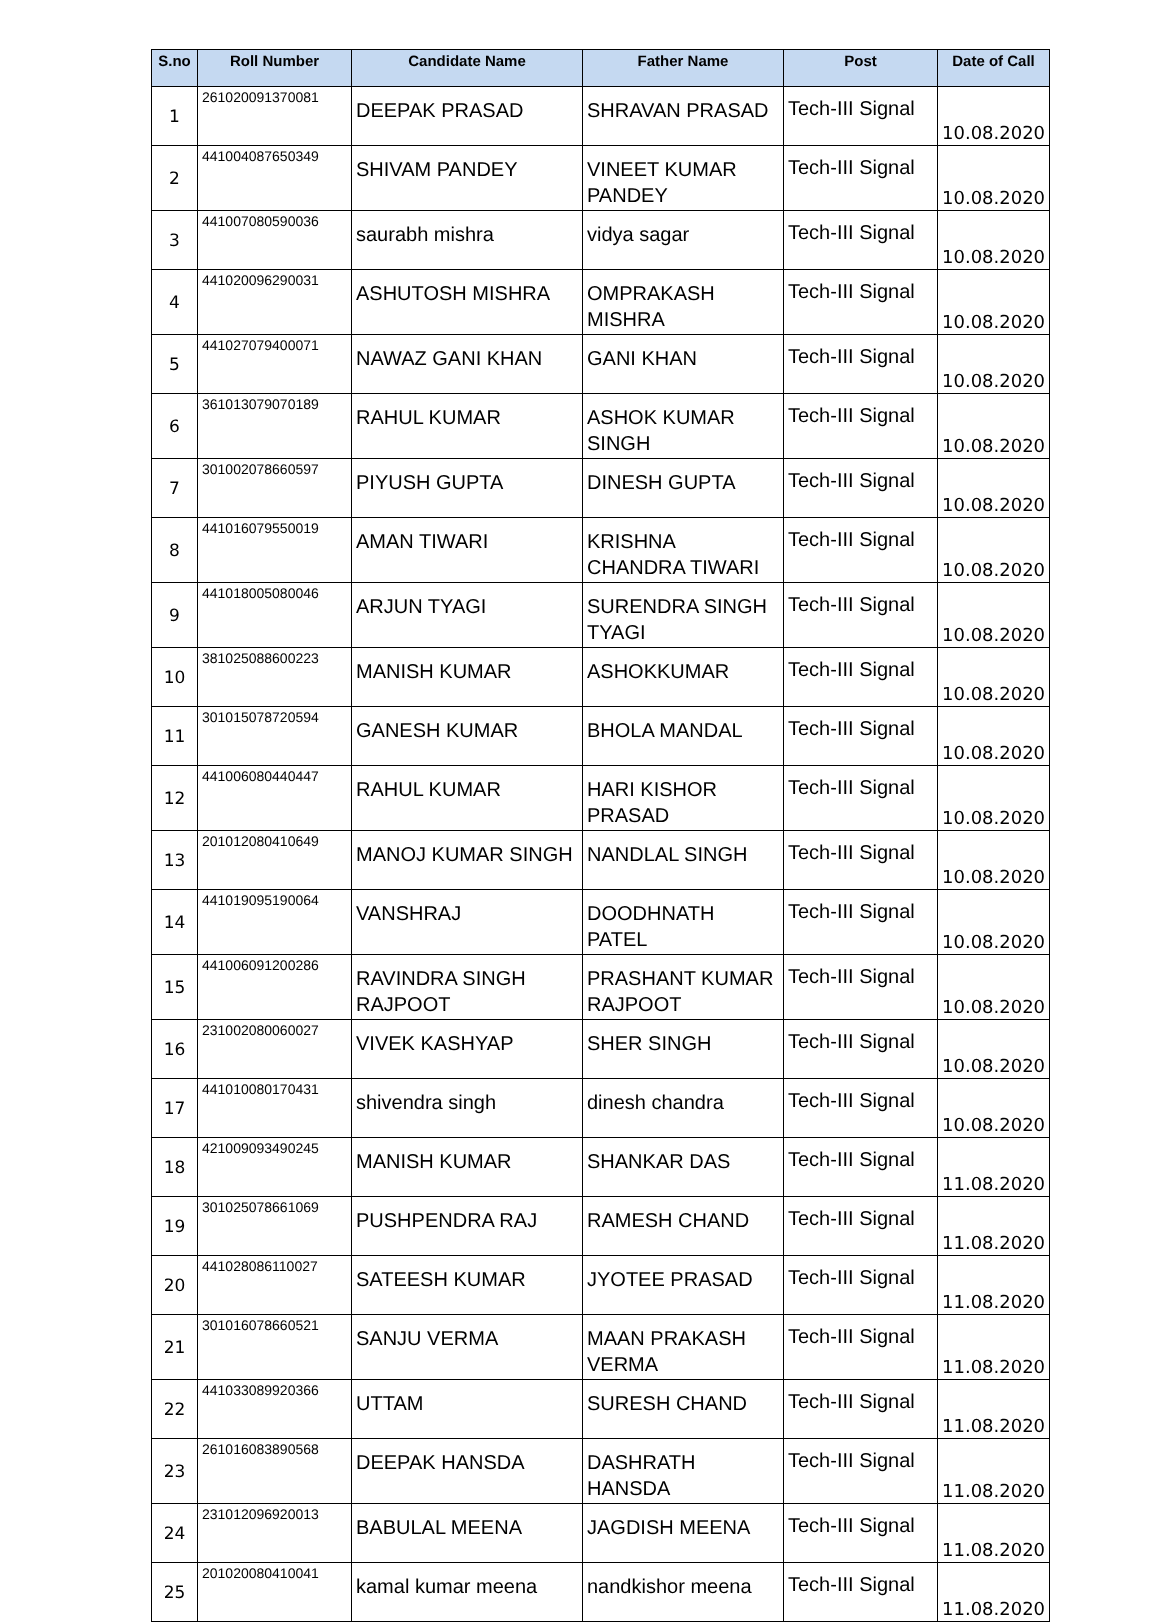| S.no | Roll Number | Candidate Name | Father Name | Post | Date of Call |
| --- | --- | --- | --- | --- | --- |
| 1 | 261020091370081 | DEEPAK PRASAD | SHRAVAN PRASAD | Tech-III Signal | 10.08.2020 |
| 2 | 441004087650349 | SHIVAM PANDEY | VINEET KUMAR PANDEY | Tech-III Signal | 10.08.2020 |
| 3 | 441007080590036 | saurabh mishra | vidya sagar | Tech-III Signal | 10.08.2020 |
| 4 | 441020096290031 | ASHUTOSH MISHRA | OMPRAKASH MISHRA | Tech-III Signal | 10.08.2020 |
| 5 | 441027079400071 | NAWAZ GANI KHAN | GANI KHAN | Tech-III Signal | 10.08.2020 |
| 6 | 361013079070189 | RAHUL KUMAR | ASHOK KUMAR SINGH | Tech-III Signal | 10.08.2020 |
| 7 | 301002078660597 | PIYUSH GUPTA | DINESH GUPTA | Tech-III Signal | 10.08.2020 |
| 8 | 441016079550019 | AMAN TIWARI | KRISHNA CHANDRA TIWARI | Tech-III Signal | 10.08.2020 |
| 9 | 441018005080046 | ARJUN TYAGI | SURENDRA SINGH TYAGI | Tech-III Signal | 10.08.2020 |
| 10 | 381025088600223 | MANISH KUMAR | ASHOKKUMAR | Tech-III Signal | 10.08.2020 |
| 11 | 301015078720594 | GANESH KUMAR | BHOLA MANDAL | Tech-III Signal | 10.08.2020 |
| 12 | 441006080440447 | RAHUL KUMAR | HARI KISHOR PRASAD | Tech-III Signal | 10.08.2020 |
| 13 | 201012080410649 | MANOJ KUMAR SINGH | NANDLAL SINGH | Tech-III Signal | 10.08.2020 |
| 14 | 441019095190064 | VANSHRAJ | DOODHNATH PATEL | Tech-III Signal | 10.08.2020 |
| 15 | 441006091200286 | RAVINDRA SINGH RAJPOOT | PRASHANT KUMAR RAJPOOT | Tech-III Signal | 10.08.2020 |
| 16 | 231002080060027 | VIVEK KASHYAP | SHER SINGH | Tech-III Signal | 10.08.2020 |
| 17 | 441010080170431 | shivendra singh | dinesh chandra | Tech-III Signal | 10.08.2020 |
| 18 | 421009093490245 | MANISH KUMAR | SHANKAR DAS | Tech-III Signal | 11.08.2020 |
| 19 | 301025078661069 | PUSHPENDRA RAJ | RAMESH CHAND | Tech-III Signal | 11.08.2020 |
| 20 | 441028086110027 | SATEESH KUMAR | JYOTEE PRASAD | Tech-III Signal | 11.08.2020 |
| 21 | 301016078660521 | SANJU VERMA | MAAN PRAKASH VERMA | Tech-III Signal | 11.08.2020 |
| 22 | 441033089920366 | UTTAM | SURESH CHAND | Tech-III Signal | 11.08.2020 |
| 23 | 261016083890568 | DEEPAK HANSDA | DASHRATH HANSDA | Tech-III Signal | 11.08.2020 |
| 24 | 231012096920013 | BABULAL MEENA | JAGDISH MEENA | Tech-III Signal | 11.08.2020 |
| 25 | 201020080410041 | kamal kumar meena | nandkishor meena | Tech-III Signal | 11.08.2020 |